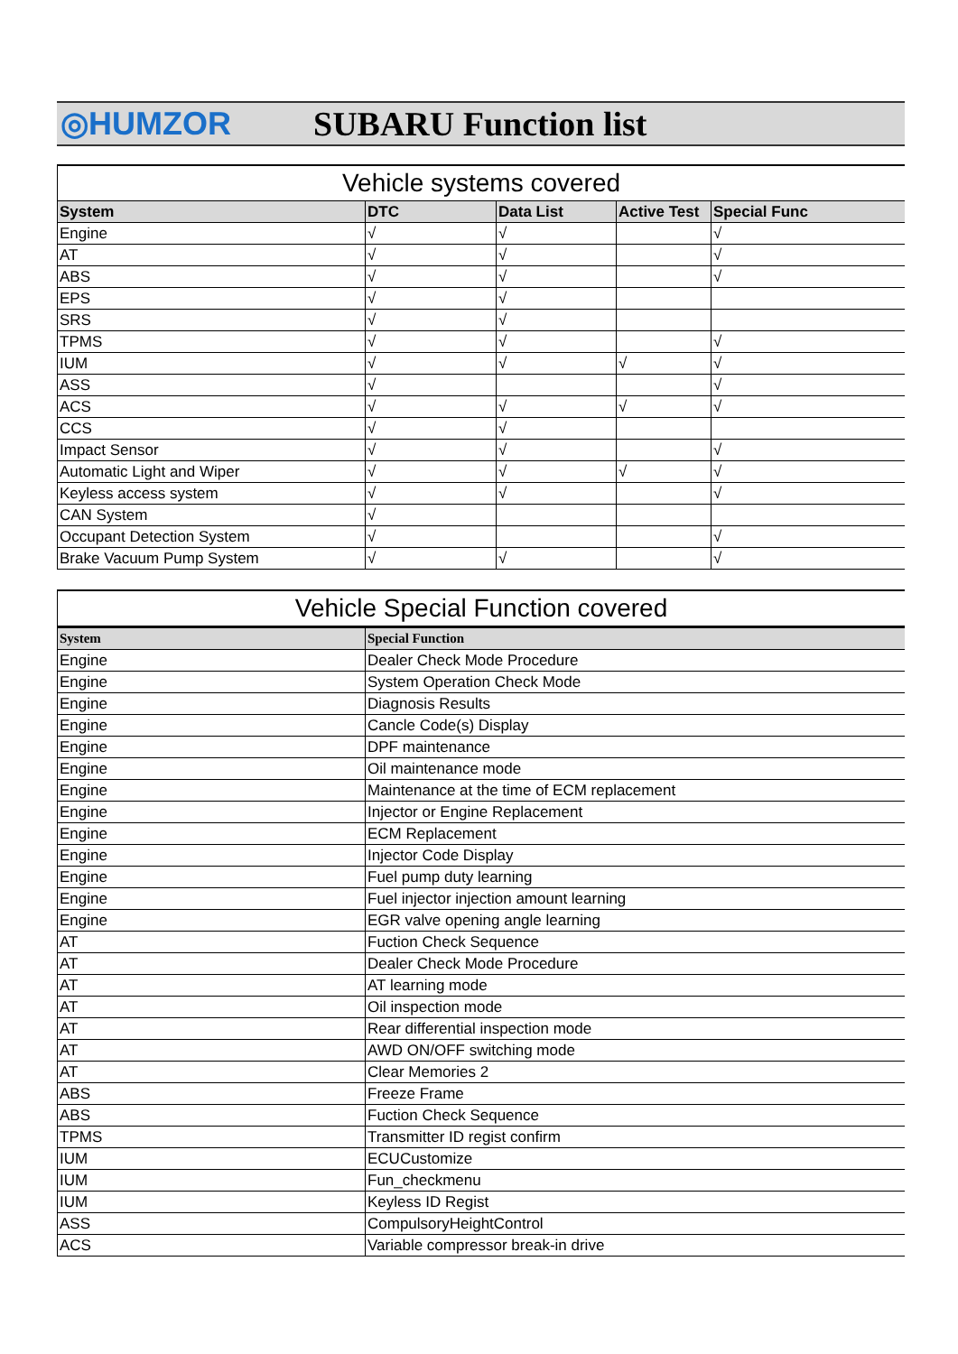◎HUMZOR SUBARU Function list
| Vehicle systems covered | | | | |
| --- | --- | --- | --- | --- |
| System | DTC | Data List | Active Test | Special Func |
| Engine | √ | √ | | √ |
| AT | √ | √ | | √ |
| ABS | √ | √ | | √ |
| EPS | √ | √ | | |
| SRS | √ | √ | | |
| TPMS | √ | √ | | √ |
| IUM | √ | √ | √ | √ |
| ASS | √ | | | √ |
| ACS | √ | √ | √ | √ |
| CCS | √ | √ | | |
| Impact Sensor | √ | √ | | √ |
| Automatic Light and Wiper | √ | √ | √ | √ |
| Keyless access system | √ | √ | | √ |
| CAN System | √ | | | |
| Occupant Detection System | √ | | | √ |
| Brake Vacuum Pump System | √ | √ | | √ |
| Vehicle Special Function covered | |
| System | Special Function |
| Engine | Dealer Check Mode Procedure |
| Engine | System Operation Check Mode |
| Engine | Diagnosis Results |
| Engine | Cancle Code(s) Display |
| Engine | DPF maintenance |
| Engine | Oil maintenance mode |
| Engine | Maintenance at the time of ECM replacement |
| Engine | Injector or Engine Replacement |
| Engine | ECM Replacement |
| Engine | Injector Code Display |
| Engine | Fuel pump duty learning |
| Engine | Fuel injector injection amount learning |
| Engine | EGR valve opening angle learning |
| AT | Fuction Check Sequence |
| AT | Dealer Check Mode Procedure |
| AT | AT learning mode |
| AT | Oil inspection mode |
| AT | Rear differential inspection mode |
| AT | AWD ON/OFF switching mode |
| AT | Clear Memories 2 |
| ABS | Freeze Frame |
| ABS | Fuction Check Sequence |
| TPMS | Transmitter ID regist confirm |
| IUM | ECUCustomize |
| IUM | Fun_checkmenu |
| IUM | Keyless ID Regist |
| ASS | CompulsoryHeightControl |
| ACS | Variable compressor break-in drive |